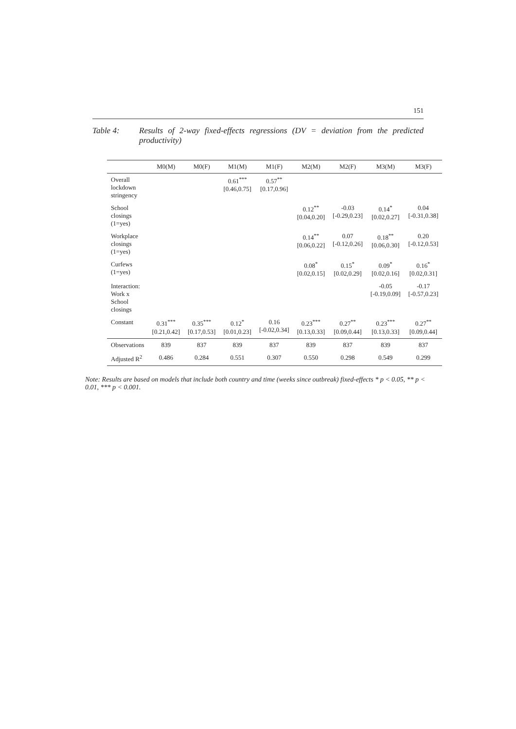151
Table 4: Results of 2-way fixed-effects regressions (DV = deviation from the predicted productivity)
| | M0(M) | M0(F) | M1(M) | M1(F) | M2(M) | M2(F) | M3(M) | M3(F) |
| --- | --- | --- | --- | --- | --- | --- | --- | --- |
| Overall lockdown stringency | | | 0.61<sup>***</sup> [0.46,0.75] | 0.57<sup>**</sup> [0.17,0.96] | | | | |
| School closings (1=yes) | | | | | 0.12<sup>**</sup> [0.04,0.20] | -0.03 [-0.29,0.23] | 0.14<sup>*</sup> [0.02,0.27] | 0.04 [-0.31,0.38] |
| Workplace closings (1=yes) | | | | | 0.14<sup>**</sup> [0.06,0.22] | 0.07 [-0.12,0.26] | 0.18<sup>**</sup> [0.06,0.30] | 0.20 [-0.12,0.53] |
| Curfews (1=yes) | | | | | 0.08<sup>*</sup> [0.02,0.15] | 0.15<sup>*</sup> [0.02,0.29] | 0.09<sup>*</sup> [0.02,0.16] | 0.16<sup>*</sup> [0.02,0.31] |
| Interaction: Work x School closings | | | | | | | -0.05 [-0.19,0.09] | -0.17 [-0.57,0.23] |
| Constant | 0.31<sup>***</sup> [0.21,0.42] | 0.35<sup>***</sup> [0.17,0.53] | 0.12<sup>*</sup> [0.01,0.23] | 0.16 [-0.02,0.34] | 0.23<sup>***</sup> [0.13,0.33] | 0.27<sup>**</sup> [0.09,0.44] | 0.23<sup>***</sup> [0.13,0.33] | 0.27<sup>**</sup> [0.09,0.44] |
| Observations | 839 | 837 | 839 | 837 | 839 | 837 | 839 | 837 |
| Adjusted R<sup>2</sup> | 0.486 | 0.284 | 0.551 | 0.307 | 0.550 | 0.298 | 0.549 | 0.299 |
Note: Results are based on models that include both country and time (weeks since outbreak) fixed-effects * p < 0.05, ** p < 0.01, *** p < 0.001.